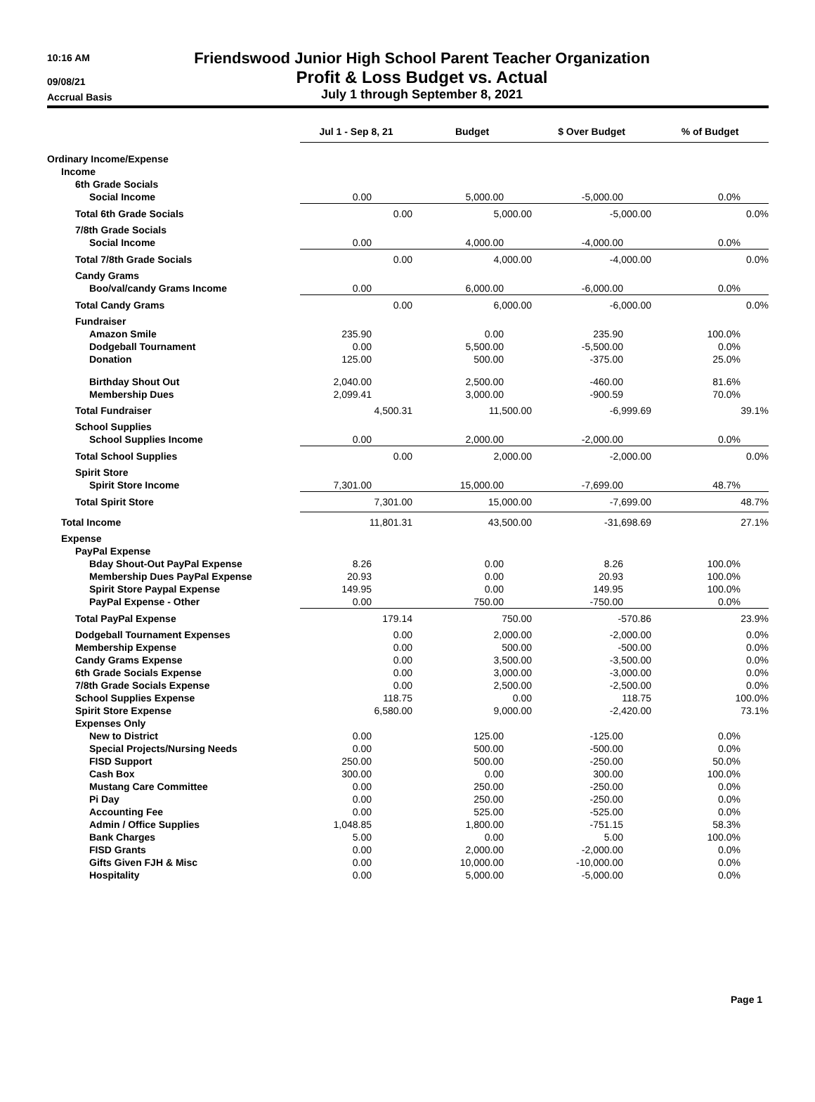10:16 AM
09/08/21
Accrual Basis
Friendswood Junior High School Parent Teacher Organization
Profit & Loss Budget vs. Actual
July 1 through September 8, 2021
| | Jul 1 - Sep 8, 21 | Budget | $ Over Budget | % of Budget |
| --- | --- | --- | --- | --- |
| Ordinary Income/Expense | | | | |
| Income | | | | |
| 6th Grade Socials | | | | |
| Social Income | 0.00 | 5,000.00 | -5,000.00 | 0.0% |
| Total 6th Grade Socials | 0.00 | 5,000.00 | -5,000.00 | 0.0% |
| 7/8th Grade Socials | | | | |
| Social Income | 0.00 | 4,000.00 | -4,000.00 | 0.0% |
| Total 7/8th Grade Socials | 0.00 | 4,000.00 | -4,000.00 | 0.0% |
| Candy Grams | | | | |
| Boo/val/candy Grams Income | 0.00 | 6,000.00 | -6,000.00 | 0.0% |
| Total Candy Grams | 0.00 | 6,000.00 | -6,000.00 | 0.0% |
| Fundraiser | | | | |
| Amazon Smile | 235.90 | 0.00 | 235.90 | 100.0% |
| Dodgeball Tournament | 0.00 | 5,500.00 | -5,500.00 | 0.0% |
| Donation | 125.00 | 500.00 | -375.00 | 25.0% |
| Birthday Shout Out | 2,040.00 | 2,500.00 | -460.00 | 81.6% |
| Membership Dues | 2,099.41 | 3,000.00 | -900.59 | 70.0% |
| Total Fundraiser | 4,500.31 | 11,500.00 | -6,999.69 | 39.1% |
| School Supplies | | | | |
| School Supplies Income | 0.00 | 2,000.00 | -2,000.00 | 0.0% |
| Total School Supplies | 0.00 | 2,000.00 | -2,000.00 | 0.0% |
| Spirit Store | | | | |
| Spirit Store Income | 7,301.00 | 15,000.00 | -7,699.00 | 48.7% |
| Total Spirit Store | 7,301.00 | 15,000.00 | -7,699.00 | 48.7% |
| Total Income | 11,801.31 | 43,500.00 | -31,698.69 | 27.1% |
| Expense | | | | |
| PayPal Expense | | | | |
| Bday Shout-Out PayPal Expense | 8.26 | 0.00 | 8.26 | 100.0% |
| Membership Dues PayPal Expense | 20.93 | 0.00 | 20.93 | 100.0% |
| Spirit Store Paypal Expense | 149.95 | 0.00 | 149.95 | 100.0% |
| PayPal Expense - Other | 0.00 | 750.00 | -750.00 | 0.0% |
| Total PayPal Expense | 179.14 | 750.00 | -570.86 | 23.9% |
| Dodgeball Tournament Expenses | 0.00 | 2,000.00 | -2,000.00 | 0.0% |
| Membership Expense | 0.00 | 500.00 | -500.00 | 0.0% |
| Candy Grams Expense | 0.00 | 3,500.00 | -3,500.00 | 0.0% |
| 6th Grade Socials Expense | 0.00 | 3,000.00 | -3,000.00 | 0.0% |
| 7/8th Grade Socials Expense | 0.00 | 2,500.00 | -2,500.00 | 0.0% |
| School Supplies Expense | 118.75 | 0.00 | 118.75 | 100.0% |
| Spirit Store Expense | 6,580.00 | 9,000.00 | -2,420.00 | 73.1% |
| Expenses Only | | | | |
| New to District | 0.00 | 125.00 | -125.00 | 0.0% |
| Special Projects/Nursing Needs | 0.00 | 500.00 | -500.00 | 0.0% |
| FISD Support | 250.00 | 500.00 | -250.00 | 50.0% |
| Cash Box | 300.00 | 0.00 | 300.00 | 100.0% |
| Mustang Care Committee | 0.00 | 250.00 | -250.00 | 0.0% |
| Pi Day | 0.00 | 250.00 | -250.00 | 0.0% |
| Accounting Fee | 0.00 | 525.00 | -525.00 | 0.0% |
| Admin / Office Supplies | 1,048.85 | 1,800.00 | -751.15 | 58.3% |
| Bank Charges | 5.00 | 0.00 | 5.00 | 100.0% |
| FISD Grants | 0.00 | 2,000.00 | -2,000.00 | 0.0% |
| Gifts Given FJH & Misc | 0.00 | 10,000.00 | -10,000.00 | 0.0% |
| Hospitality | 0.00 | 5,000.00 | -5,000.00 | 0.0% |
Page 1